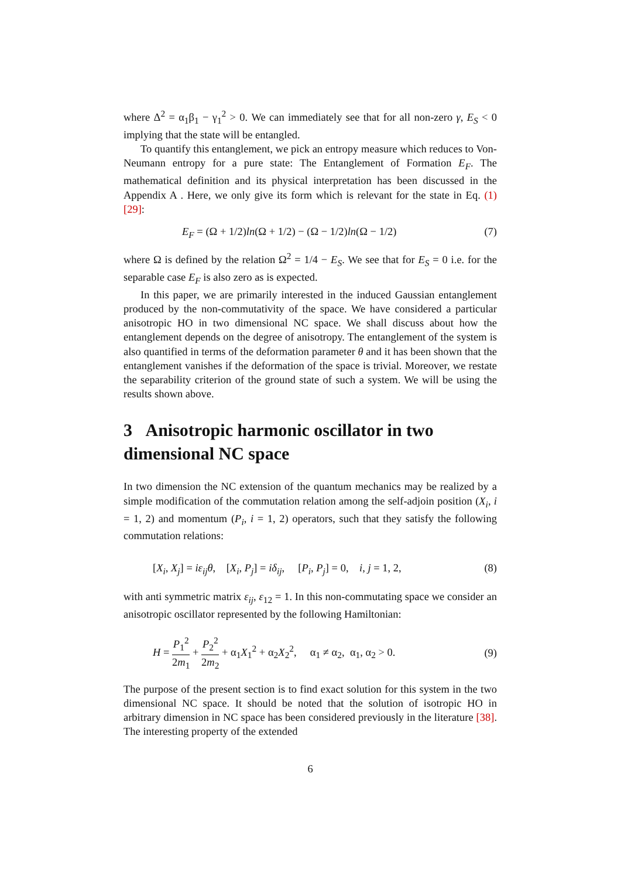where Δ<sup>2</sup> = α<sub>1</sub>β<sub>1</sub> − γ<sub>1</sub><sup>2</sup> > 0. We can immediately see that for all non-zero γ, E<sub>S</sub> < 0 implying that the state will be entangled.
To quantify this entanglement, we pick an entropy measure which reduces to Von-Neumann entropy for a pure state: The Entanglement of Formation E<sub>F</sub>. The mathematical definition and its physical interpretation has been discussed in the Appendix A . Here, we only give its form which is relevant for the state in Eq. (1) [29]:
E<sub>F</sub> = (Ω + 1/2)ln(Ω + 1/2) − (Ω − 1/2)ln(Ω − 1/2) (7)
where Ω is defined by the relation Ω<sup>2</sup> = 1/4 − E<sub>S</sub>. We see that for E<sub>S</sub> = 0 i.e. for the separable case E<sub>F</sub> is also zero as is expected.
In this paper, we are primarily interested in the induced Gaussian entanglement produced by the non-commutativity of the space. We have considered a particular anisotropic HO in two dimensional NC space. We shall discuss about how the entanglement depends on the degree of anisotropy. The entanglement of the system is also quantified in terms of the deformation parameter θ and it has been shown that the entanglement vanishes if the deformation of the space is trivial. Moreover, we restate the separability criterion of the ground state of such a system. We will be using the results shown above.
3 Anisotropic harmonic oscillator in two dimensional NC space
In two dimension the NC extension of the quantum mechanics may be realized by a simple modification of the commutation relation among the self-adjoin position (X<sub>i</sub>, i = 1, 2) and momentum (P<sub>i</sub>, i = 1, 2) operators, such that they satisfy the following commutation relations:
[X<sub>i</sub>, X<sub>j</sub>] = iε<sub>ij</sub>θ, [X<sub>i</sub>, P<sub>j</sub>] = iδ<sub>ij</sub>, [P<sub>i</sub>, P<sub>j</sub>] = 0, i, j = 1, 2, (8)
with anti symmetric matrix ε<sub>ij</sub>, ε<sub>12</sub> = 1. In this non-commutating space we consider an anisotropic oscillator represented by the following Hamiltonian:
H = P<sub>1</sub><sup>2</sup> 2m<sub>1</sub> + P<sub>2</sub><sup>2</sup> 2m<sub>2</sub> + α<sub>1</sub>X<sub>1</sub><sup>2</sup> + α<sub>2</sub>X<sub>2</sub><sup>2</sup>, α<sub>1</sub> ≠ α<sub>2</sub>, α<sub>1</sub>, α<sub>2</sub> > 0. (9)
The purpose of the present section is to find exact solution for this system in the two dimensional NC space. It should be noted that the solution of isotropic HO in arbitrary dimension in NC space has been considered previously in the literature [38]. The interesting property of the extended
6